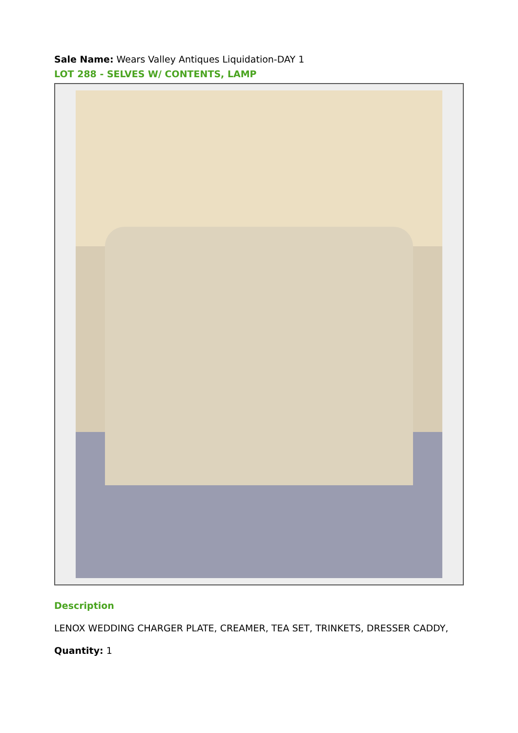Sale Name: Wears Valley Antiques Liquidation-DAY 1
LOT 288 - SELVES W/ CONTENTS, LAMP
Description
LENOX WEDDING CHARGER PLATE, CREAMER, TEA SET, TRINKETS, DRESSER CADDY,
Quantity: 1